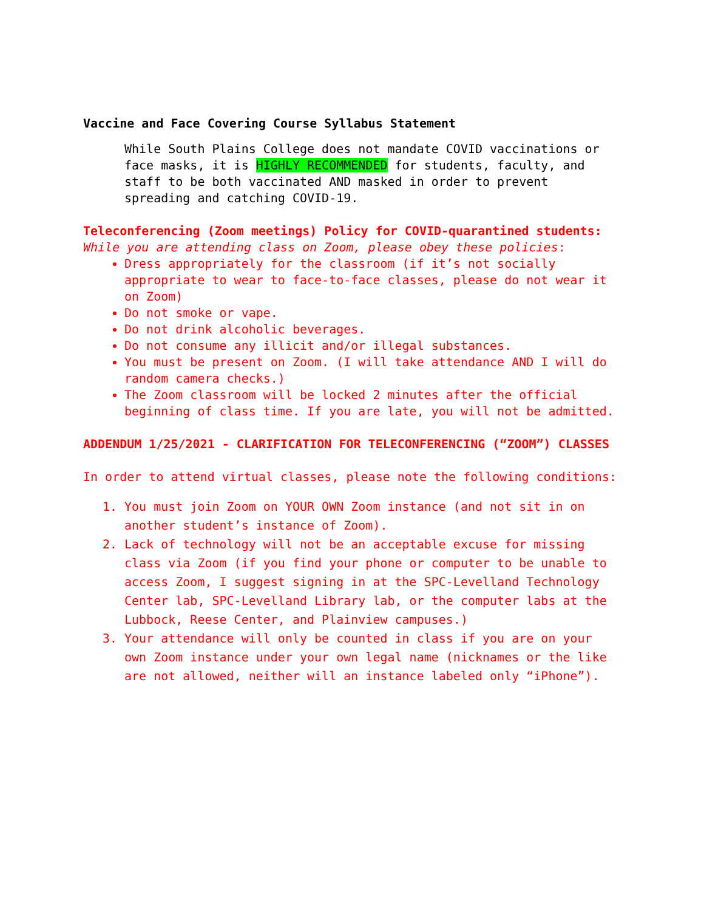Vaccine and Face Covering Course Syllabus Statement
While South Plains College does not mandate COVID vaccinations or face masks, it is HIGHLY RECOMMENDED for students, faculty, and staff to be both vaccinated AND masked in order to prevent spreading and catching COVID-19.
Teleconferencing (Zoom meetings) Policy for COVID-quarantined students:
While you are attending class on Zoom, please obey these policies:
Dress appropriately for the classroom (if it’s not socially appropriate to wear to face-to-face classes, please do not wear it on Zoom)
Do not smoke or vape.
Do not drink alcoholic beverages.
Do not consume any illicit and/or illegal substances.
You must be present on Zoom. (I will take attendance AND I will do random camera checks.)
The Zoom classroom will be locked 2 minutes after the official beginning of class time. If you are late, you will not be admitted.
ADDENDUM 1/25/2021 - CLARIFICATION FOR TELECONFERENCING (“ZOOM”) CLASSES
In order to attend virtual classes, please note the following conditions:
1. You must join Zoom on YOUR OWN Zoom instance (and not sit in on another student’s instance of Zoom).
2. Lack of technology will not be an acceptable excuse for missing class via Zoom (if you find your phone or computer to be unable to access Zoom, I suggest signing in at the SPC-Levelland Technology Center lab, SPC-Levelland Library lab, or the computer labs at the Lubbock, Reese Center, and Plainview campuses.)
3. Your attendance will only be counted in class if you are on your own Zoom instance under your own legal name (nicknames or the like are not allowed, neither will an instance labeled only “iPhone”).